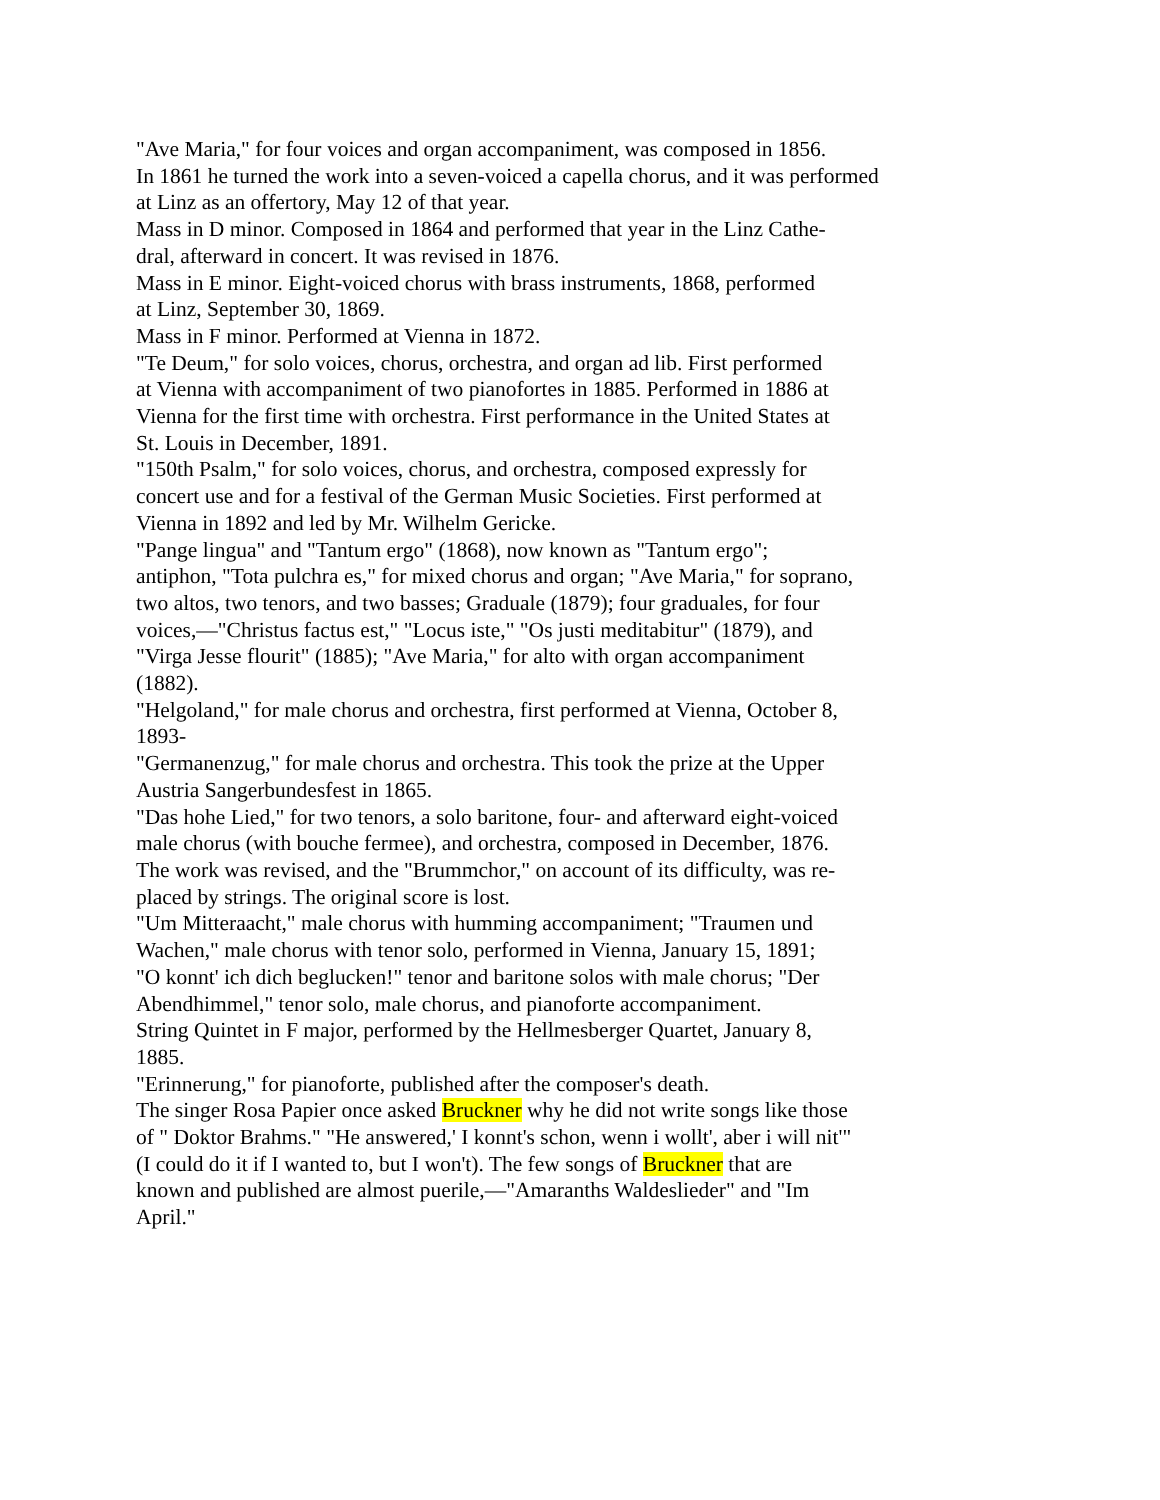"Ave Maria," for four voices and organ accompaniment, was composed in 1856.
In 1861 he turned the work into a seven-voiced a capella chorus, and it was performed
at Linz as an offertory, May 12 of that year.
Mass in D minor. Composed in 1864 and performed that year in the Linz Cathe-
dral, afterward in concert. It was revised in 1876.
Mass in E minor. Eight-voiced chorus with brass instruments, 1868, performed
at Linz, September 30, 1869.
Mass in F minor. Performed at Vienna in 1872.
"Te Deum," for solo voices, chorus, orchestra, and organ ad lib. First performed
at Vienna with accompaniment of two pianofortes in 1885. Performed in 1886 at
Vienna for the first time with orchestra. First performance in the United States at
St. Louis in December, 1891.
"150th Psalm," for solo voices, chorus, and orchestra, composed expressly for
concert use and for a festival of the German Music Societies. First performed at
Vienna in 1892 and led by Mr. Wilhelm Gericke.
"Pange lingua" and "Tantum ergo" (1868), now known as "Tantum ergo";
antiphon, "Tota pulchra es," for mixed chorus and organ; "Ave Maria," for soprano,
two altos, two tenors, and two basses; Graduale (1879); four graduales, for four
voices,—"Christus factus est," "Locus iste," "Os justi meditabitur" (1879), and
"Virga Jesse flourit" (1885); "Ave Maria," for alto with organ accompaniment
(1882).
"Helgoland," for male chorus and orchestra, first performed at Vienna, October 8,
1893-
"Germanenzug," for male chorus and orchestra. This took the prize at the Upper
Austria Sangerbundesfest in 1865.
"Das hohe Lied," for two tenors, a solo baritone, four- and afterward eight-voiced
male chorus (with bouche fermee), and orchestra, composed in December, 1876.
The work was revised, and the "Brummchor," on account of its difficulty, was re-
placed by strings. The original score is lost.
"Um Mitteraacht," male chorus with humming accompaniment; "Traumen und
Wachen," male chorus with tenor solo, performed in Vienna, January 15, 1891;
"O konnt' ich dich beglucken!" tenor and baritone solos with male chorus; "Der
Abendhimmel," tenor solo, male chorus, and pianoforte accompaniment.
String Quintet in F major, performed by the Hellmesberger Quartet, January 8,
1885.
"Erinnerung," for pianoforte, published after the composer's death.
The singer Rosa Papier once asked Bruckner why he did not write songs like those
of " Doktor Brahms." "He answered,' I konnt's schon, wenn i wollt', aber i will nit'"
(I could do it if I wanted to, but I won't). The few songs of Bruckner that are
known and published are almost puerile,—"Amaranths Waldeslieder" and "Im
April."